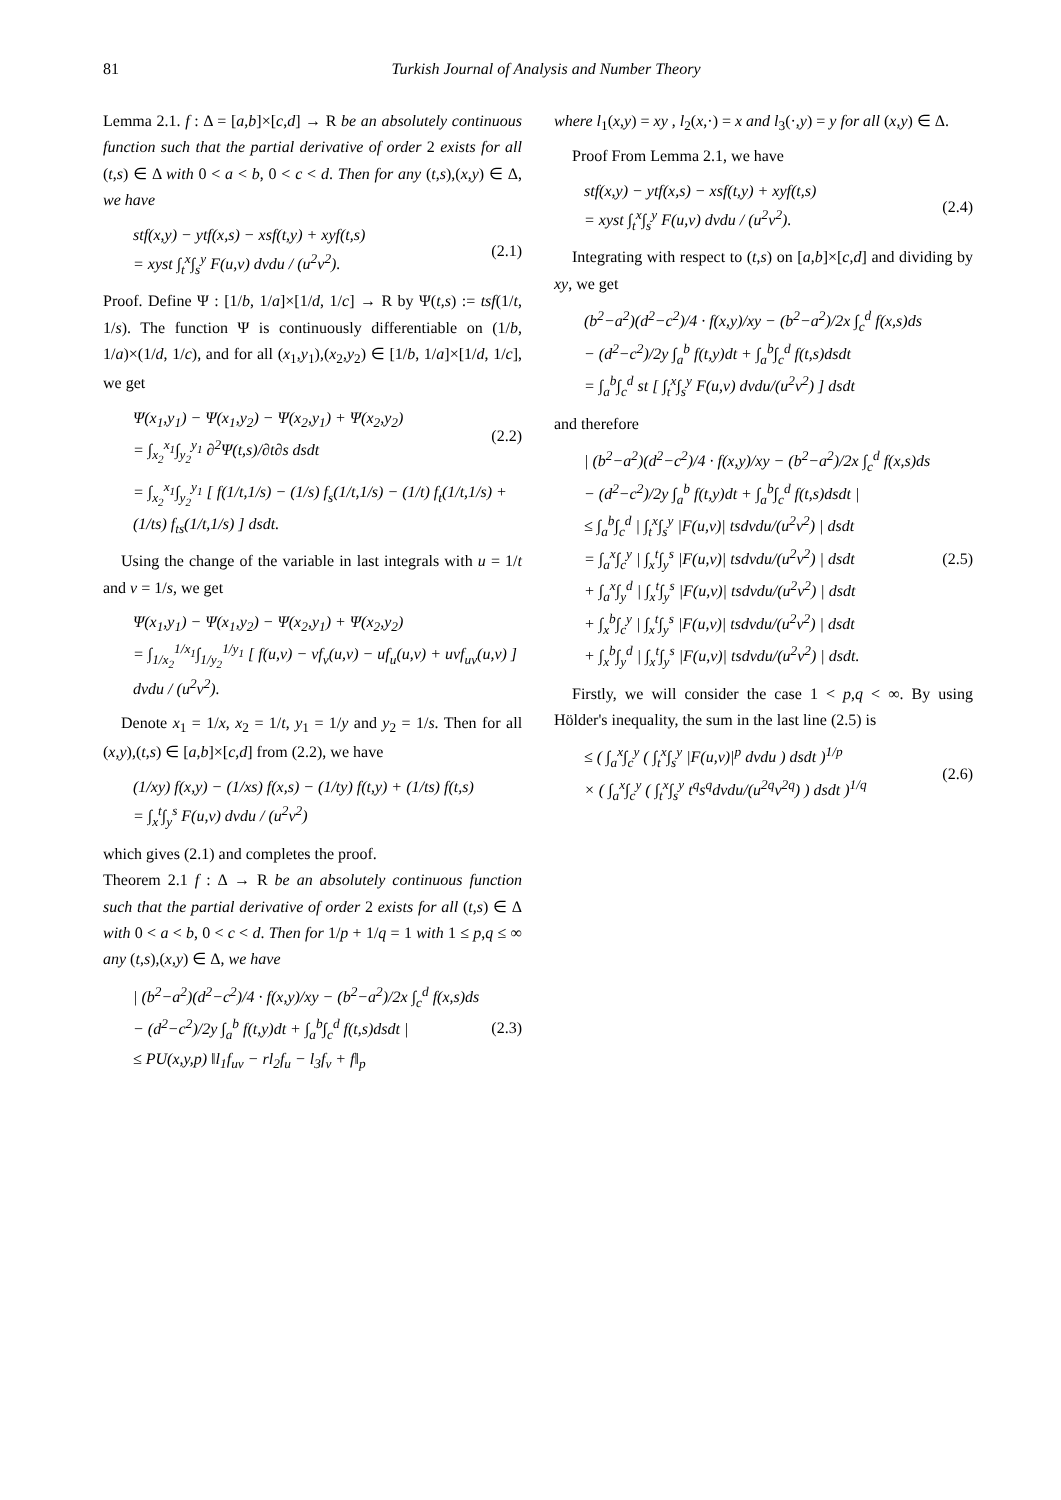81 Turkish Journal of Analysis and Number Theory
Lemma 2.1. f : Δ = [a,b]×[c,d] → R be an absolutely continuous function such that the partial derivative of order 2 exists for all (t,s) ∈ Δ with 0 < a < b, 0 < c < d. Then for any (t,s),(x,y) ∈ Δ, we have
stf(x,y) − ytf(x,s) − xsf(t,y) + xyf(t,s)
= xyst ∫<sub>t</sub><sup>x</sup>∫<sub>s</sub><sup>y</sup> F(u,v) dvdu / (u<sup>2</sup>v<sup>2</sup>).
(2.1)
Proof. Define Ψ : [1/b, 1/a]×[1/d, 1/c] → R by Ψ(t,s) := tsf(1/t, 1/s). The function Ψ is continuously differentiable on (1/b, 1/a)×(1/d, 1/c), and for all (x<sub>1</sub>,y<sub>1</sub>),(x<sub>2</sub>,y<sub>2</sub>) ∈ [1/b, 1/a]×[1/d, 1/c], we get
Ψ(x<sub>1</sub>,y<sub>1</sub>) − Ψ(x<sub>1</sub>,y<sub>2</sub>) − Ψ(x<sub>2</sub>,y<sub>1</sub>) + Ψ(x<sub>2</sub>,y<sub>2</sub>)
= ∫<sub>x<sub>2</sub></sub><sup>x<sub>1</sub></sup>∫<sub>y<sub>2</sub></sub><sup>y<sub>1</sub></sup> ∂<sup>2</sup>Ψ(t,s)/∂t∂s dsdt
(2.2)
= ∫<sub>x<sub>2</sub></sub><sup>x<sub>1</sub></sup>∫<sub>y<sub>2</sub></sub><sup>y<sub>1</sub></sup> [ f(1/t,1/s) − (1/s) f<sub>s</sub>(1/t,1/s) − (1/t) f<sub>t</sub>(1/t,1/s) + (1/ts) f<sub>ts</sub>(1/t,1/s) ] dsdt.
Using the change of the variable in last integrals with u = 1/t and v = 1/s, we get
Ψ(x<sub>1</sub>,y<sub>1</sub>) − Ψ(x<sub>1</sub>,y<sub>2</sub>) − Ψ(x<sub>2</sub>,y<sub>1</sub>) + Ψ(x<sub>2</sub>,y<sub>2</sub>)
= ∫<sub>1/x<sub>2</sub></sub><sup>1/x<sub>1</sub></sup>∫<sub>1/y<sub>2</sub></sub><sup>1/y<sub>1</sub></sup> [ f(u,v) − vf<sub>v</sub>(u,v) − uf<sub>u</sub>(u,v) + uvf<sub>uv</sub>(u,v) ] dvdu / (u<sup>2</sup>v<sup>2</sup>).
Denote x<sub>1</sub> = 1/x, x<sub>2</sub> = 1/t, y<sub>1</sub> = 1/y and y<sub>2</sub> = 1/s. Then for all (x,y),(t,s) ∈ [a,b]×[c,d] from (2.2), we have
(1/xy) f(x,y) − (1/xs) f(x,s) − (1/ty) f(t,y) + (1/ts) f(t,s)
= ∫<sub>x</sub><sup>t</sup>∫<sub>y</sub><sup>s</sup> F(u,v) dvdu / (u<sup>2</sup>v<sup>2</sup>)
which gives (2.1) and completes the proof.
Theorem 2.1 f : Δ → R be an absolutely continuous function such that the partial derivative of order 2 exists for all (t,s) ∈ Δ with 0 < a < b, 0 < c < d. Then for 1/p + 1/q = 1 with 1 ≤ p,q ≤ ∞ any (t,s),(x,y) ∈ Δ, we have
| (b<sup>2</sup>−a<sup>2</sup>)(d<sup>2</sup>−c<sup>2</sup>)/4 · f(x,y)/xy − (b<sup>2</sup>−a<sup>2</sup>)/2x ∫<sub>c</sub><sup>d</sup> f(x,s)ds
− (d<sup>2</sup>−c<sup>2</sup>)/2y ∫<sub>a</sub><sup>b</sup> f(t,y)dt + ∫<sub>a</sub><sup>b</sup>∫<sub>c</sub><sup>d</sup> f(t,s)dsdt |
≤ PU(x,y,p) ‖l<sub>1</sub>f<sub>uv</sub> − rl<sub>2</sub>f<sub>u</sub> − l<sub>3</sub>f<sub>v</sub> + f‖<sub>p</sub>
(2.3)
where l<sub>1</sub>(x,y) = xy , l<sub>2</sub>(x,·) = x and l<sub>3</sub>(·,y) = y for all (x,y) ∈ Δ.
Proof From Lemma 2.1, we have
stf(x,y) − ytf(x,s) − xsf(t,y) + xyf(t,s)
= xyst ∫<sub>t</sub><sup>x</sup>∫<sub>s</sub><sup>y</sup> F(u,v) dvdu / (u<sup>2</sup>v<sup>2</sup>).
(2.4)
Integrating with respect to (t,s) on [a,b]×[c,d] and dividing by xy, we get
(b<sup>2</sup>−a<sup>2</sup>)(d<sup>2</sup>−c<sup>2</sup>)/4 · f(x,y)/xy − (b<sup>2</sup>−a<sup>2</sup>)/2x ∫<sub>c</sub><sup>d</sup> f(x,s)ds
− (d<sup>2</sup>−c<sup>2</sup>)/2y ∫<sub>a</sub><sup>b</sup> f(t,y)dt + ∫<sub>a</sub><sup>b</sup>∫<sub>c</sub><sup>d</sup> f(t,s)dsdt
= ∫<sub>a</sub><sup>b</sup>∫<sub>c</sub><sup>d</sup> st [ ∫<sub>t</sub><sup>x</sup>∫<sub>s</sub><sup>y</sup> F(u,v) dvdu/(u<sup>2</sup>v<sup>2</sup>) ] dsdt
and therefore
| (b<sup>2</sup>−a<sup>2</sup>)(d<sup>2</sup>−c<sup>2</sup>)/4 · f(x,y)/xy − (b<sup>2</sup>−a<sup>2</sup>)/2x ∫<sub>c</sub><sup>d</sup> f(x,s)ds
− (d<sup>2</sup>−c<sup>2</sup>)/2y ∫<sub>a</sub><sup>b</sup> f(t,y)dt + ∫<sub>a</sub><sup>b</sup>∫<sub>c</sub><sup>d</sup> f(t,s)dsdt |
≤ ∫<sub>a</sub><sup>b</sup>∫<sub>c</sub><sup>d</sup> | ∫<sub>t</sub><sup>x</sup>∫<sub>s</sub><sup>y</sup> |F(u,v)| tsdvdu/(u<sup>2</sup>v<sup>2</sup>) | dsdt
= ∫<sub>a</sub><sup>x</sup>∫<sub>c</sub><sup>y</sup> | ∫<sub>x</sub><sup>t</sup>∫<sub>y</sub><sup>s</sup> |F(u,v)| tsdvdu/(u<sup>2</sup>v<sup>2</sup>) | dsdt
+ ∫<sub>a</sub><sup>x</sup>∫<sub>y</sub><sup>d</sup> | ∫<sub>x</sub><sup>t</sup>∫<sub>y</sub><sup>s</sup> |F(u,v)| tsdvdu/(u<sup>2</sup>v<sup>2</sup>) | dsdt
+ ∫<sub>x</sub><sup>b</sup>∫<sub>c</sub><sup>y</sup> | ∫<sub>x</sub><sup>t</sup>∫<sub>y</sub><sup>s</sup> |F(u,v)| tsdvdu/(u<sup>2</sup>v<sup>2</sup>) | dsdt
+ ∫<sub>x</sub><sup>b</sup>∫<sub>y</sub><sup>d</sup> | ∫<sub>x</sub><sup>t</sup>∫<sub>y</sub><sup>s</sup> |F(u,v)| tsdvdu/(u<sup>2</sup>v<sup>2</sup>) | dsdt.
(2.5)
Firstly, we will consider the case 1 < p,q < ∞. By using Hölder's inequality, the sum in the last line (2.5) is
≤ ( ∫<sub>a</sub><sup>x</sup>∫<sub>c</sub><sup>y</sup> ( ∫<sub>t</sub><sup>x</sup>∫<sub>s</sub><sup>y</sup> |F(u,v)|<sup>p</sup> dvdu ) dsdt )<sup>1/p</sup>
× ( ∫<sub>a</sub><sup>x</sup>∫<sub>c</sub><sup>y</sup> ( ∫<sub>t</sub><sup>x</sup>∫<sub>s</sub><sup>y</sup> t<sup>q</sup>s<sup>q</sup>dvdu/(u<sup>2q</sup>v<sup>2q</sup>) ) dsdt )<sup>1/q</sup>
(2.6)